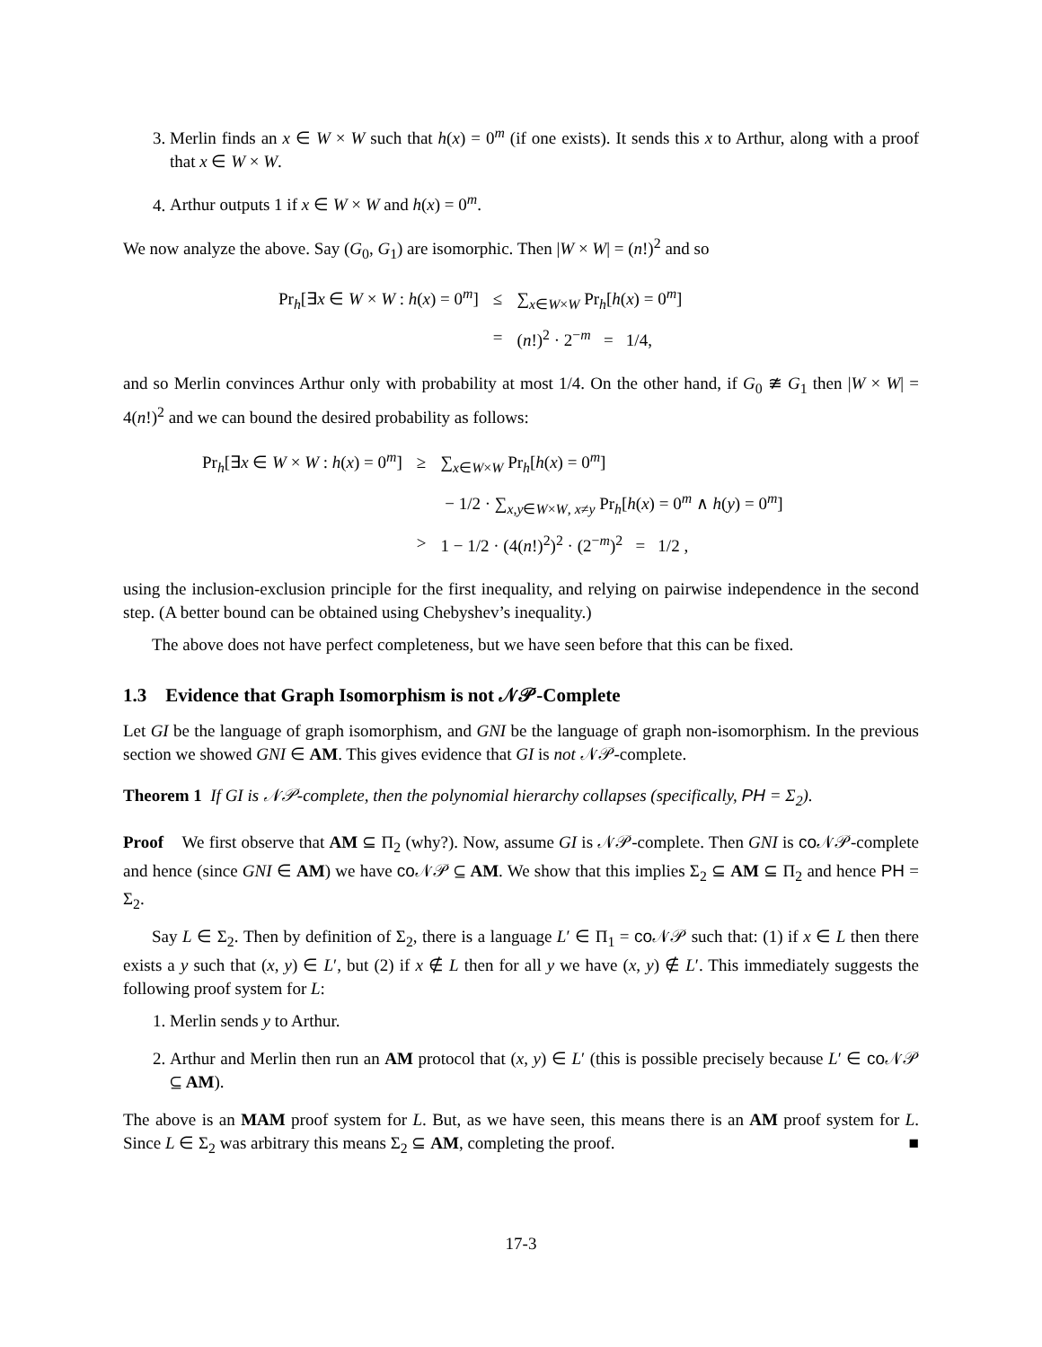3. Merlin finds an x ∈ W × W such that h(x) = 0<sup>m</sup> (if one exists). It sends this x to Arthur, along with a proof that x ∈ W × W.
4. Arthur outputs 1 if x ∈ W × W and h(x) = 0<sup>m</sup>.
We now analyze the above. Say (G<sub>0</sub>, G<sub>1</sub>) are isomorphic. Then |W × W| = (n!)<sup>2</sup> and so
| Pr<sub>h</sub>[∃ x ∈ W × W : h ( x ) = 0<sup>m</sup>] | ≤ | ∑<sub>x∈W×W</sub> Pr<sub>h</sub>[ h ( x ) = 0<sup>m</sup>] |
| | = | ( n !)<sup>2</sup> · 2<sup>−m</sup> = 1/4, |
and so Merlin convinces Arthur only with probability at most 1/4. On the other hand, if G<sub>0</sub> ≇ G<sub>1</sub> then |W × W| = 4(n!)<sup>2</sup> and we can bound the desired probability as follows:
| Pr<sub>h</sub>[∃ x ∈ W × W : h ( x ) = 0<sup>m</sup>] | ≥ | ∑<sub>x∈W×W</sub> Pr<sub>h</sub>[ h ( x ) = 0<sup>m</sup>] |
| | | − 1/2 · ∑<sub>x,y∈W×W, x≠y</sub> Pr<sub>h</sub>[ h ( x ) = 0<sup>m</sup> ∧ h ( y ) = 0<sup>m</sup>] |
| | > | 1 − 1/2 · (4( n !)<sup>2</sup>)<sup>2</sup> · (2<sup>−m</sup>)<sup>2</sup> = 1/2 , |
using the inclusion-exclusion principle for the first inequality, and relying on pairwise independence in the second step. (A better bound can be obtained using Chebyshev’s inequality.)
The above does not have perfect completeness, but we have seen before that this can be fixed.
1.3 Evidence that Graph Isomorphism is not 𝒩𝒫-Complete
Let GI be the language of graph isomorphism, and GNI be the language of graph non-isomorphism. In the previous section we showed GNI ∈ AM. This gives evidence that GI is not 𝒩𝒫-complete.
Theorem 1 If GI is 𝒩𝒫-complete, then the polynomial hierarchy collapses (specifically, PH = Σ<sub>2</sub>).
Proof We first observe that AM ⊆ Π<sub>2</sub> (why?). Now, assume GI is 𝒩𝒫-complete. Then GNI is co 𝒩𝒫-complete and hence (since GNI ∈ AM) we have co 𝒩𝒫 ⊆ AM. We show that this implies Σ<sub>2</sub> ⊆ AM ⊆ Π<sub>2</sub> and hence PH = Σ<sub>2</sub>.
Say L ∈ Σ<sub>2</sub>. Then by definition of Σ<sub>2</sub>, there is a language L′ ∈ Π<sub>1</sub> = co 𝒩𝒫 such that: (1) if x ∈ L then there exists a y such that (x, y) ∈ L′, but (2) if x ∉ L then for all y we have (x, y) ∉ L′. This immediately suggests the following proof system for L:
1. Merlin sends y to Arthur.
2. Arthur and Merlin then run an AM protocol that (x, y) ∈ L′ (this is possible precisely because L′ ∈ co 𝒩𝒫 ⊆ AM).
The above is an MAM proof system for L. But, as we have seen, this means there is an AM proof system for L. Since L ∈ Σ<sub>2</sub> was arbitrary this means Σ<sub>2</sub> ⊆ AM, completing the proof. ■
17-3